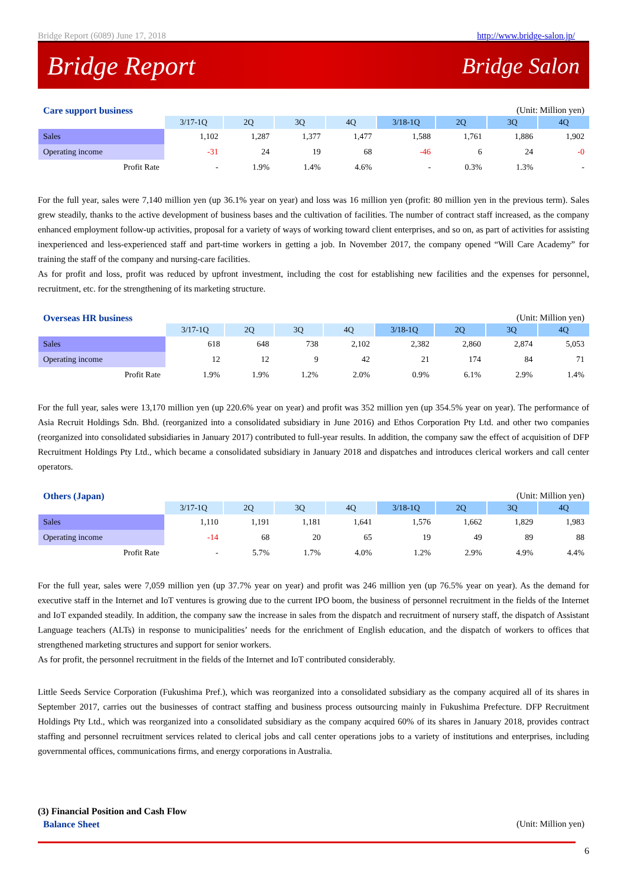Bridge Report (6089) June 17, 2018 http://www.bridge-salon.jp/
Bridge Report Bridge Salon
Care support business (Unit: Million yen)
| | 3/17-1Q | 2Q | 3Q | 4Q | 3/18-1Q | 2Q | 3Q | 4Q |
| --- | --- | --- | --- | --- | --- | --- | --- | --- |
| Sales | 1,102 | 1,287 | 1,377 | 1,477 | 1,588 | 1,761 | 1,886 | 1,902 |
| Operating income | -31 | 24 | 19 | 68 | -46 | 6 | 24 | -0 |
| Profit Rate | - | 1.9% | 1.4% | 4.6% | - | 0.3% | 1.3% | - |
For the full year, sales were 7,140 million yen (up 36.1% year on year) and loss was 16 million yen (profit: 80 million yen in the previous term). Sales grew steadily, thanks to the active development of business bases and the cultivation of facilities. The number of contract staff increased, as the company enhanced employment follow-up activities, proposal for a variety of ways of working toward client enterprises, and so on, as part of activities for assisting inexperienced and less-experienced staff and part-time workers in getting a job. In November 2017, the company opened “Will Care Academy” for training the staff of the company and nursing-care facilities.
As for profit and loss, profit was reduced by upfront investment, including the cost for establishing new facilities and the expenses for personnel, recruitment, etc. for the strengthening of its marketing structure.
Overseas HR business (Unit: Million yen)
| | 3/17-1Q | 2Q | 3Q | 4Q | 3/18-1Q | 2Q | 3Q | 4Q |
| --- | --- | --- | --- | --- | --- | --- | --- | --- |
| Sales | 618 | 648 | 738 | 2,102 | 2,382 | 2,860 | 2,874 | 5,053 |
| Operating income | 12 | 12 | 9 | 42 | 21 | 174 | 84 | 71 |
| Profit Rate | 1.9% | 1.9% | 1.2% | 2.0% | 0.9% | 6.1% | 2.9% | 1.4% |
For the full year, sales were 13,170 million yen (up 220.6% year on year) and profit was 352 million yen (up 354.5% year on year). The performance of Asia Recruit Holdings Sdn. Bhd. (reorganized into a consolidated subsidiary in June 2016) and Ethos Corporation Pty Ltd. and other two companies (reorganized into consolidated subsidiaries in January 2017) contributed to full-year results. In addition, the company saw the effect of acquisition of DFP Recruitment Holdings Pty Ltd., which became a consolidated subsidiary in January 2018 and dispatches and introduces clerical workers and call center operators.
Others (Japan) (Unit: Million yen)
| | 3/17-1Q | 2Q | 3Q | 4Q | 3/18-1Q | 2Q | 3Q | 4Q |
| --- | --- | --- | --- | --- | --- | --- | --- | --- |
| Sales | 1,110 | 1,191 | 1,181 | 1,641 | 1,576 | 1,662 | 1,829 | 1,983 |
| Operating income | -14 | 68 | 20 | 65 | 19 | 49 | 89 | 88 |
| Profit Rate | - | 5.7% | 1.7% | 4.0% | 1.2% | 2.9% | 4.9% | 4.4% |
For the full year, sales were 7,059 million yen (up 37.7% year on year) and profit was 246 million yen (up 76.5% year on year). As the demand for executive staff in the Internet and IoT ventures is growing due to the current IPO boom, the business of personnel recruitment in the fields of the Internet and IoT expanded steadily. In addition, the company saw the increase in sales from the dispatch and recruitment of nursery staff, the dispatch of Assistant Language teachers (ALTs) in response to municipalities’ needs for the enrichment of English education, and the dispatch of workers to offices that strengthened marketing structures and support for senior workers.
As for profit, the personnel recruitment in the fields of the Internet and IoT contributed considerably.
Little Seeds Service Corporation (Fukushima Pref.), which was reorganized into a consolidated subsidiary as the company acquired all of its shares in September 2017, carries out the businesses of contract staffing and business process outsourcing mainly in Fukushima Prefecture. DFP Recruitment Holdings Pty Ltd., which was reorganized into a consolidated subsidiary as the company acquired 60% of its shares in January 2018, provides contract staffing and personnel recruitment services related to clerical jobs and call center operations jobs to a variety of institutions and enterprises, including governmental offices, communications firms, and energy corporations in Australia.
(3) Financial Position and Cash Flow
Balance Sheet (Unit: Million yen)
6